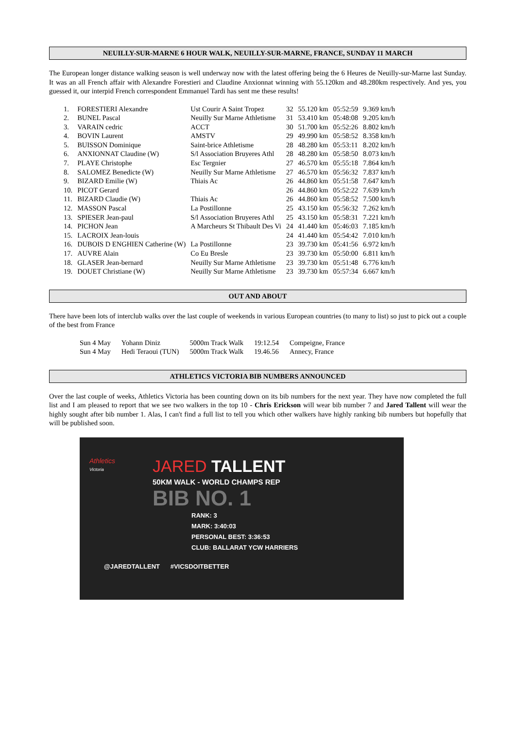NEUILLY-SUR-MARNE 6 HOUR WALK, NEUILLY-SUR-MARNE, FRANCE, SUNDAY 11 MARCH
The European longer distance walking season is well underway now with the latest offering being the 6 Heures de Neuilly-sur-Marne last Sunday. It was an all French affair with Alexandre Forestieri and Claudine Anxionnat winning with 55.120km and 48.280km respectively. And yes, you guessed it, our interpid French correspondent Emmanuel Tardi has sent me these results!
| 1. | FORESTIERI Alexandre | Ust Courir A Saint Tropez | 32 | 55.120 km | 05:52:59 | 9.369 km/h |
| 2. | BUNEL Pascal | Neuilly Sur Marne Athletisme | 31 | 53.410 km | 05:48:08 | 9.205 km/h |
| 3. | VARAIN cedric | ACCT | 30 | 51.700 km | 05:52:26 | 8.802 km/h |
| 4. | BOVIN Laurent | AMSTV | 29 | 49.990 km | 05:58:52 | 8.358 km/h |
| 5. | BUISSON Dominique | Saint-brice Athletisme | 28 | 48.280 km | 05:53:11 | 8.202 km/h |
| 6. | ANXIONNAT Claudine (W) | S/l Association Bruyeres Athl | 28 | 48.280 km | 05:58:50 | 8.073 km/h |
| 7. | PLAYE Christophe | Esc Tergnier | 27 | 46.570 km | 05:55:18 | 7.864 km/h |
| 8. | SALOMEZ Benedicte (W) | Neuilly Sur Marne Athletisme | 27 | 46.570 km | 05:56:32 | 7.837 km/h |
| 9. | BIZARD Emilie (W) | Thiais Ac | 26 | 44.860 km | 05:51:58 | 7.647 km/h |
| 10. | PICOT Gerard | | 26 | 44.860 km | 05:52:22 | 7.639 km/h |
| 11. | BIZARD Claudie (W) | Thiais Ac | 26 | 44.860 km | 05:58:52 | 7.500 km/h |
| 12. | MASSON Pascal | La Postillonne | 25 | 43.150 km | 05:56:32 | 7.262 km/h |
| 13. | SPIESER Jean-paul | S/l Association Bruyeres Athl | 25 | 43.150 km | 05:58:31 | 7.221 km/h |
| 14. | PICHON Jean | A Marcheurs St Thibault Des Vi | 24 | 41.440 km | 05:46:03 | 7.185 km/h |
| 15. | LACROIX Jean-louis | | 24 | 41.440 km | 05:54:42 | 7.010 km/h |
| 16. | DUBOIS D ENGHIEN Catherine (W) | La Postillonne | 23 | 39.730 km | 05:41:56 | 6.972 km/h |
| 17. | AUVRE Alain | Co Eu Bresle | 23 | 39.730 km | 05:50:00 | 6.811 km/h |
| 18. | GLASER Jean-bernard | Neuilly Sur Marne Athletisme | 23 | 39.730 km | 05:51:48 | 6.776 km/h |
| 19. | DOUET Christiane (W) | Neuilly Sur Marne Athletisme | 23 | 39.730 km | 05:57:34 | 6.667 km/h |
OUT AND ABOUT
There have been lots of interclub walks over the last couple of weekends in various European countries (to many to list) so just to pick out a couple of the best from France
| Sun 4 May | Yohann Diniz | 5000m Track Walk | 19:12.54 | Compeigne, France |
| Sun 4 May | Hedi Teraoui (TUN) | 5000m Track Walk | 19.46.56 | Annecy, France |
ATHLETICS VICTORIA BIB NUMBERS ANNOUNCED
Over the last couple of weeks, Athletics Victoria has been counting down on its bib numbers for the next year. They have now completed the full list and I am pleased to report that we see two walkers in the top 10 - Chris Erickson will wear bib number 7 and Jared Tallent will wear the highly sought after bib number 1. Alas, I can't find a full list to tell you which other walkers have highly ranking bib numbers but hopefully that will be published soon.
JARED TALLENT
50KM WALK - WORLD CHAMPS REP
BIB NO. 1
RANK: 3
MARK: 3:40:03
PERSONAL BEST: 3:36:53
CLUB: BALLARAT YCW HARRIERS
@JAREDTALLENT #VICSDOITBETTER
Athletics
Victoria